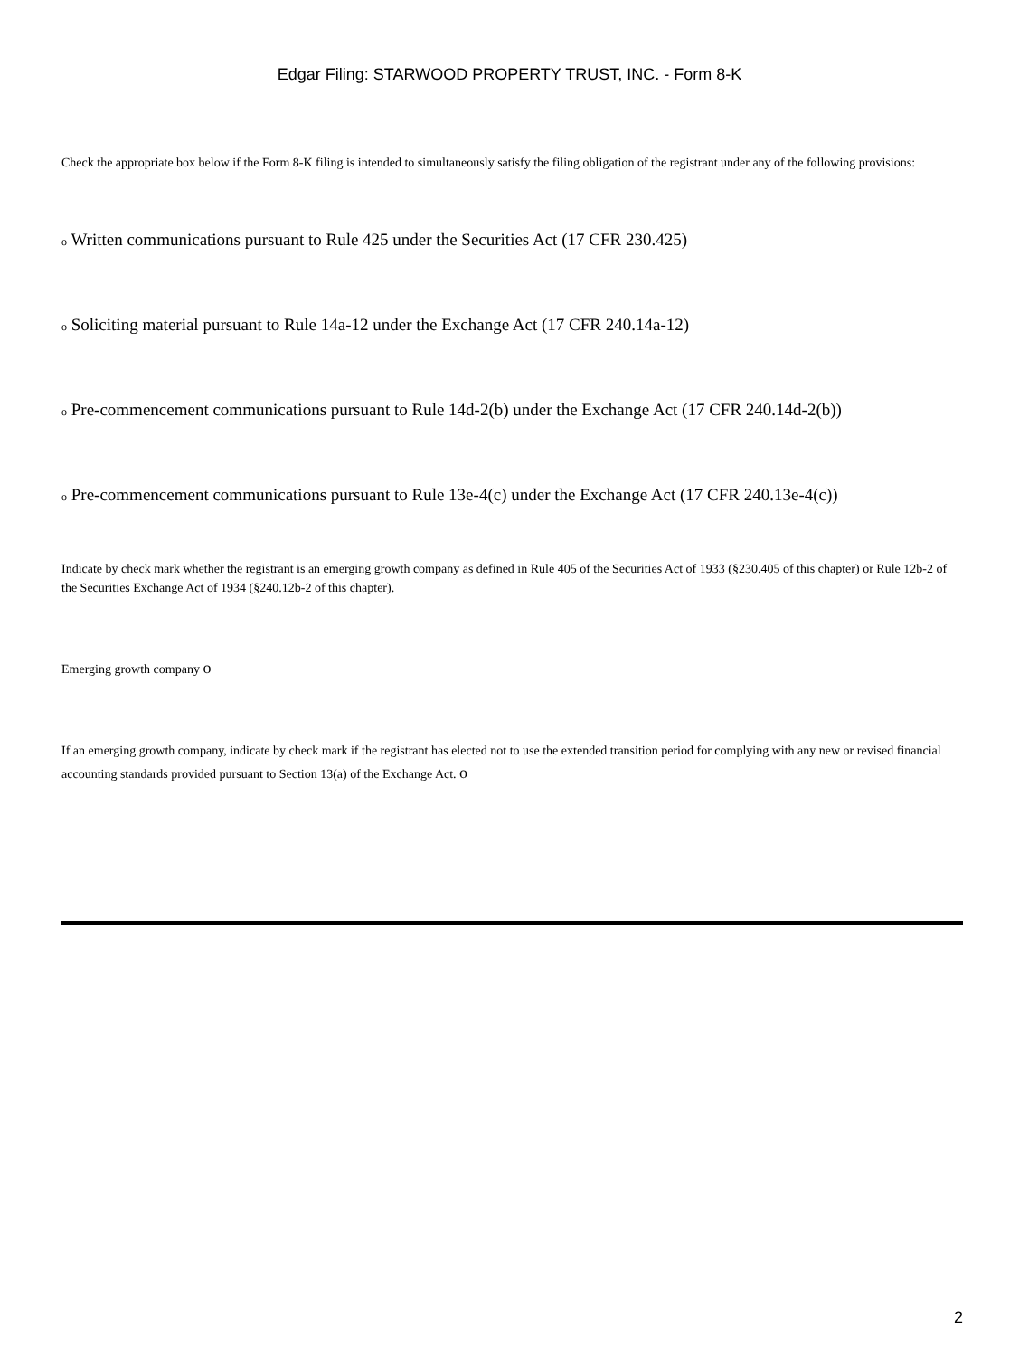Edgar Filing: STARWOOD PROPERTY TRUST, INC. - Form 8-K
Check the appropriate box below if the Form 8-K filing is intended to simultaneously satisfy the filing obligation of the registrant under any of the following provisions:
o Written communications pursuant to Rule 425 under the Securities Act (17 CFR 230.425)
o Soliciting material pursuant to Rule 14a-12 under the Exchange Act (17 CFR 240.14a-12)
o Pre-commencement communications pursuant to Rule 14d-2(b) under the Exchange Act (17 CFR 240.14d-2(b))
o Pre-commencement communications pursuant to Rule 13e-4(c) under the Exchange Act (17 CFR 240.13e-4(c))
Indicate by check mark whether the registrant is an emerging growth company as defined in Rule 405 of the Securities Act of 1933 (§230.405 of this chapter) or Rule 12b-2 of the Securities Exchange Act of 1934 (§240.12b-2 of this chapter).
Emerging growth company o
If an emerging growth company, indicate by check mark if the registrant has elected not to use the extended transition period for complying with any new or revised financial accounting standards provided pursuant to Section 13(a) of the Exchange Act. o
2